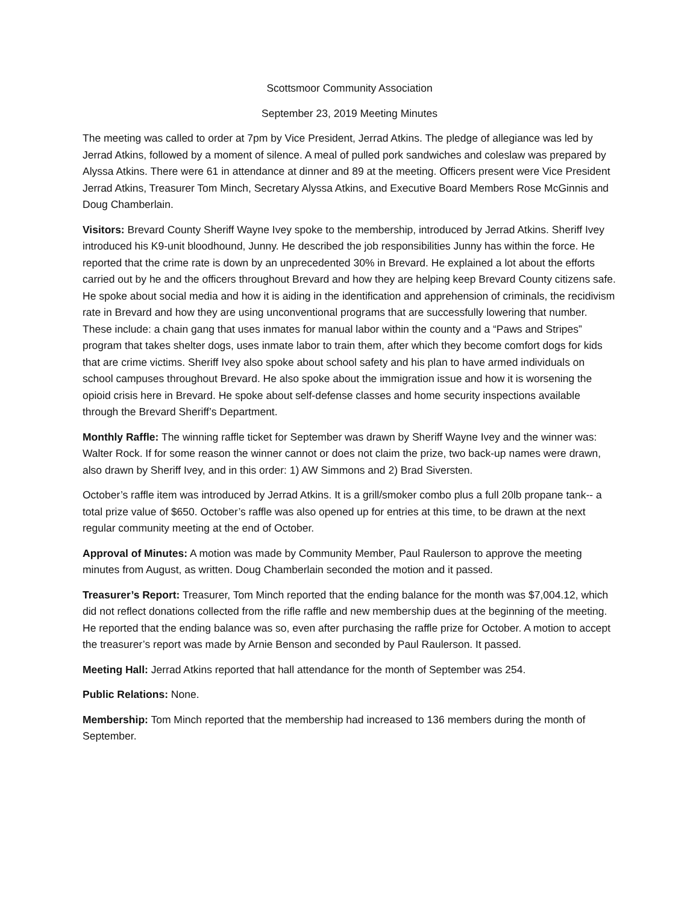Scottsmoor Community Association
September 23, 2019 Meeting Minutes
The meeting was called to order at 7pm by Vice President, Jerrad Atkins. The pledge of allegiance was led by Jerrad Atkins, followed by a moment of silence. A meal of pulled pork sandwiches and coleslaw was prepared by Alyssa Atkins. There were 61 in attendance at dinner and 89 at the meeting. Officers present were Vice President Jerrad Atkins, Treasurer Tom Minch, Secretary Alyssa Atkins, and Executive Board Members Rose McGinnis and Doug Chamberlain.
Visitors: Brevard County Sheriff Wayne Ivey spoke to the membership, introduced by Jerrad Atkins. Sheriff Ivey introduced his K9-unit bloodhound, Junny. He described the job responsibilities Junny has within the force. He reported that the crime rate is down by an unprecedented 30% in Brevard. He explained a lot about the efforts carried out by he and the officers throughout Brevard and how they are helping keep Brevard County citizens safe. He spoke about social media and how it is aiding in the identification and apprehension of criminals, the recidivism rate in Brevard and how they are using unconventional programs that are successfully lowering that number. These include: a chain gang that uses inmates for manual labor within the county and a “Paws and Stripes” program that takes shelter dogs, uses inmate labor to train them, after which they become comfort dogs for kids that are crime victims. Sheriff Ivey also spoke about school safety and his plan to have armed individuals on school campuses throughout Brevard. He also spoke about the immigration issue and how it is worsening the opioid crisis here in Brevard. He spoke about self-defense classes and home security inspections available through the Brevard Sheriff’s Department.
Monthly Raffle: The winning raffle ticket for September was drawn by Sheriff Wayne Ivey and the winner was: Walter Rock. If for some reason the winner cannot or does not claim the prize, two back-up names were drawn, also drawn by Sheriff Ivey, and in this order: 1) AW Simmons and 2) Brad Siversten.
October’s raffle item was introduced by Jerrad Atkins. It is a grill/smoker combo plus a full 20lb propane tank-- a total prize value of $650. October’s raffle was also opened up for entries at this time, to be drawn at the next regular community meeting at the end of October.
Approval of Minutes: A motion was made by Community Member, Paul Raulerson to approve the meeting minutes from August, as written. Doug Chamberlain seconded the motion and it passed.
Treasurer’s Report: Treasurer, Tom Minch reported that the ending balance for the month was $7,004.12, which did not reflect donations collected from the rifle raffle and new membership dues at the beginning of the meeting. He reported that the ending balance was so, even after purchasing the raffle prize for October. A motion to accept the treasurer’s report was made by Arnie Benson and seconded by Paul Raulerson. It passed.
Meeting Hall: Jerrad Atkins reported that hall attendance for the month of September was 254.
Public Relations: None.
Membership: Tom Minch reported that the membership had increased to 136 members during the month of September.